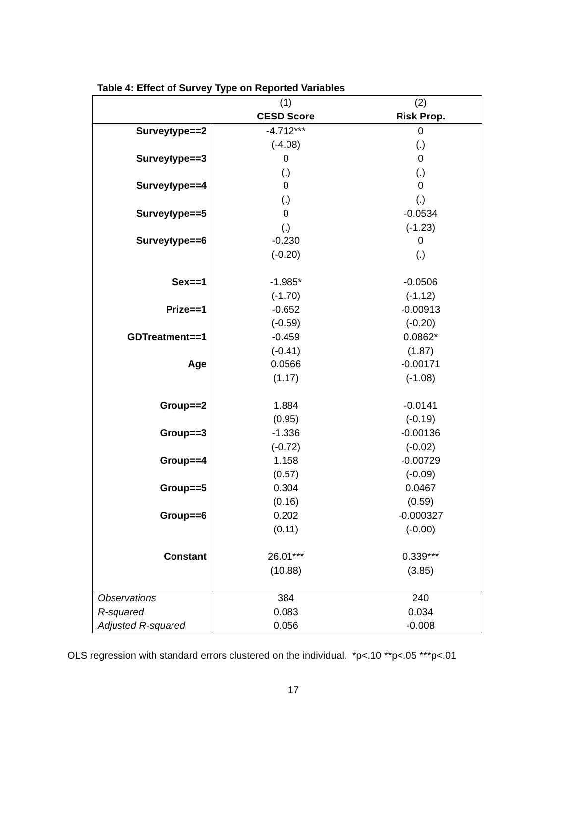Table 4: Effect of Survey Type on Reported Variables
| | (1) | (2) |
| --- | --- | --- |
| | CESD Score | Risk Prop. |
| Surveytype==2 | -4.712*** | 0 |
| | (-4.08) | (.) |
| Surveytype==3 | 0 | 0 |
| | (.) | (.) |
| Surveytype==4 | 0 | 0 |
| | (.) | (.) |
| Surveytype==5 | 0 | -0.0534 |
| | (.) | (-1.23) |
| Surveytype==6 | -0.230 | 0 |
| | (-0.20) | (.) |
| Sex==1 | -1.985* | -0.0506 |
| | (-1.70) | (-1.12) |
| Prize==1 | -0.652 | -0.00913 |
| | (-0.59) | (-0.20) |
| GDTreatment==1 | -0.459 | 0.0862* |
| | (-0.41) | (1.87) |
| Age | 0.0566 | -0.00171 |
| | (1.17) | (-1.08) |
| Group==2 | 1.884 | -0.0141 |
| | (0.95) | (-0.19) |
| Group==3 | -1.336 | -0.00136 |
| | (-0.72) | (-0.02) |
| Group==4 | 1.158 | -0.00729 |
| | (0.57) | (-0.09) |
| Group==5 | 0.304 | 0.0467 |
| | (0.16) | (0.59) |
| Group==6 | 0.202 | -0.000327 |
| | (0.11) | (-0.00) |
| Constant | 26.01*** | 0.339*** |
| | (10.88) | (3.85) |
| Observations | 384 | 240 |
| R-squared | 0.083 | 0.034 |
| Adjusted R-squared | 0.056 | -0.008 |
OLS regression with standard errors clustered on the individual. *p<.10 **p<.05 ***p<.01
17